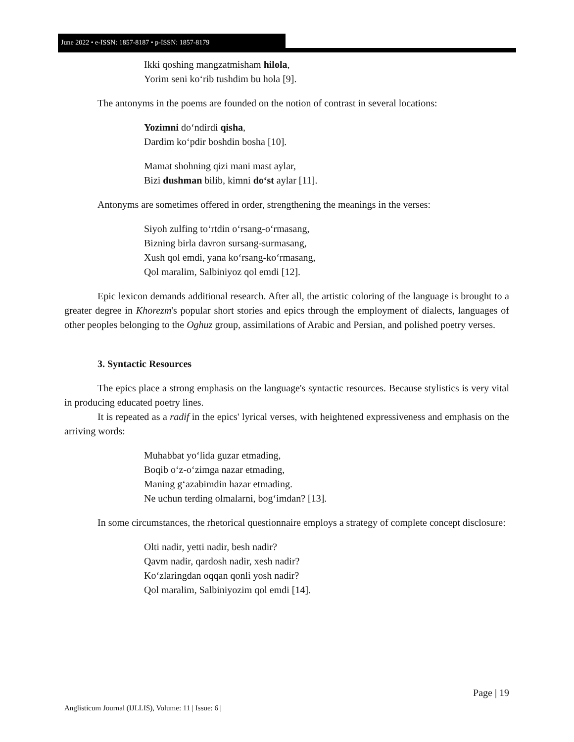June 2022 • e-ISSN: 1857-8187 • p-ISSN: 1857-8179
Ikki qoshing mangzatmisham hilola,
Yorim seni ko‘rib tushdim bu hola [9].
The antonyms in the poems are founded on the notion of contrast in several locations:
Yozimni do‘ndirdi qisha,
Dardim ko‘pdir boshdin bosha [10].
Mamat shohning qizi mani mast aylar,
Bizi dushman bilib, kimni do‘st aylar [11].
Antonyms are sometimes offered in order, strengthening the meanings in the verses:
Siyoh zulfing to‘rtdin o‘rsang-o‘rmasang,
Bizning birla davron sursang-surmasang,
Xush qol emdi, yana ko‘rsang-ko‘rmasang,
Qol maralim, Salbiniyoz qol emdi [12].
Epic lexicon demands additional research. After all, the artistic coloring of the language is brought to a greater degree in Khorezm's popular short stories and epics through the employment of dialects, languages of other peoples belonging to the Oghuz group, assimilations of Arabic and Persian, and polished poetry verses.
3. Syntactic Resources
The epics place a strong emphasis on the language's syntactic resources. Because stylistics is very vital in producing educated poetry lines.
It is repeated as a radif in the epics' lyrical verses, with heightened expressiveness and emphasis on the arriving words:
Muhabbat yo‘lida guzar etmading,
Boqib o‘z-o‘zimga nazar etmading,
Maning g‘azabimdin hazar etmading.
Ne uchun terding olmalarni, bog‘imdan? [13].
In some circumstances, the rhetorical questionnaire employs a strategy of complete concept disclosure:
Olti nadir, yetti nadir, besh nadir?
Qavm nadir, qardosh nadir, xesh nadir?
Ko‘zlaringdan oqqan qonli yosh nadir?
Qol maralim, Salbiniyozim qol emdi [14].
Page | 19
Anglisticum Journal (IJLLIS), Volume: 11 | Issue: 6 |